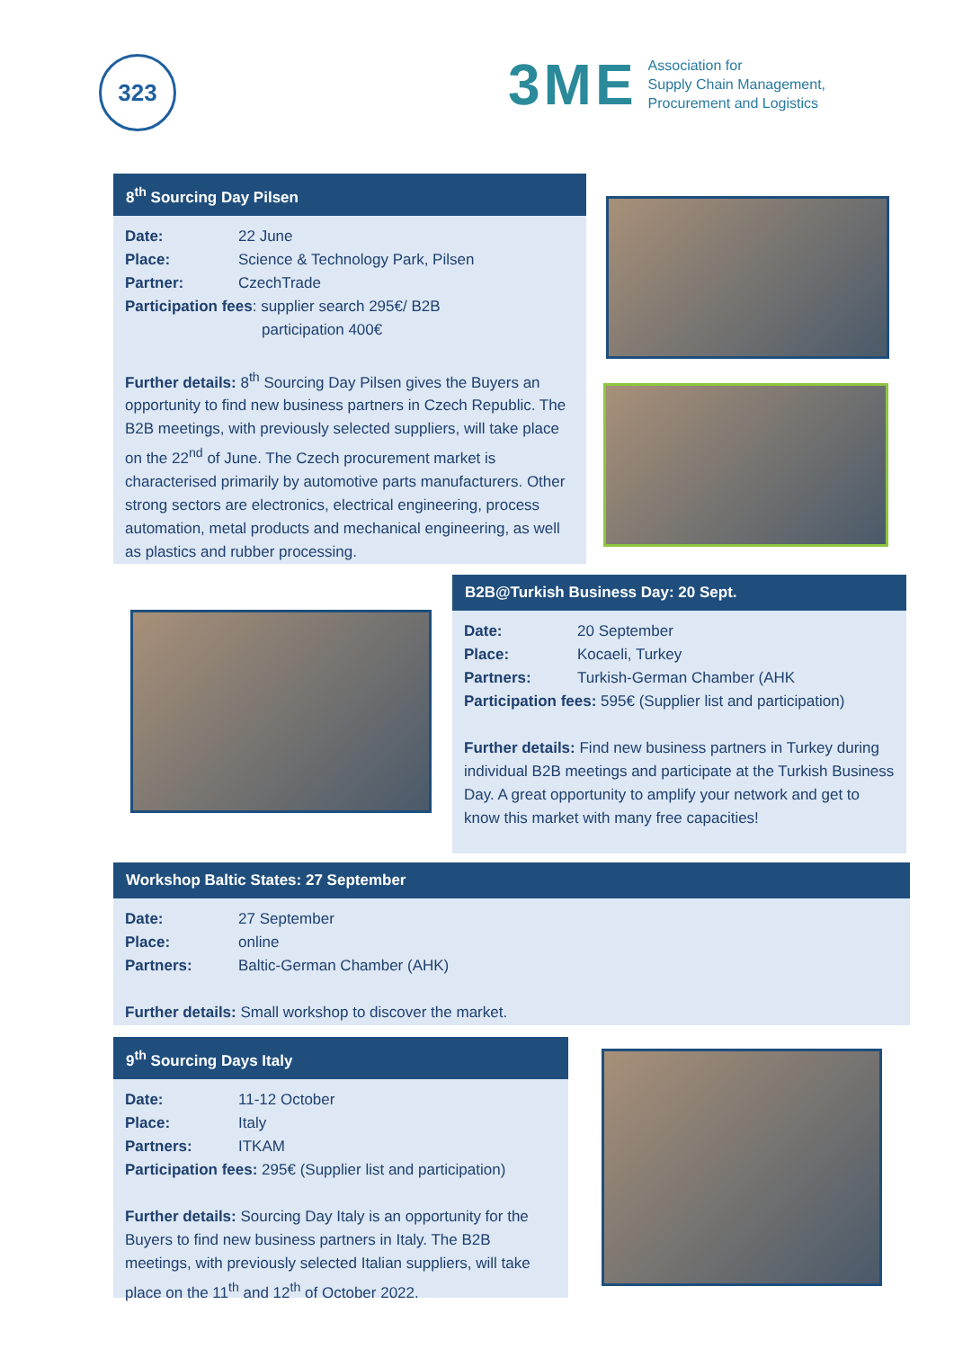323
3ME
Association for
Supply Chain Management,
Procurement and Logistics
8<sup>th</sup> Sourcing Day Pilsen
Date: 22 June
Place: Science & Technology Park, Pilsen
Partner: CzechTrade
Participation fees: supplier search 295€/ B2B
participation 400€
Further details: 8<sup>th</sup> Sourcing Day Pilsen gives the Buyers an opportunity to find new business partners in Czech Republic. The B2B meetings, with previously selected suppliers, will take place on the 22<sup>nd</sup> of June. The Czech procurement market is characterised primarily by automotive parts manufacturers. Other strong sectors are electronics, electrical engineering, process automation, metal products and mechanical engineering, as well as plastics and rubber processing.
B2B@Turkish Business Day: 20 Sept.
Date: 20 September
Place: Kocaeli, Turkey
Partners: Turkish-German Chamber (AHK
Participation fees: 595€ (Supplier list and participation)
Further details: Find new business partners in Turkey during individual B2B meetings and participate at the Turkish Business Day. A great opportunity to amplify your network and get to know this market with many free capacities!
Workshop Baltic States: 27 September
Date: 27 September
Place: online
Partners: Baltic-German Chamber (AHK)
Further details: Small workshop to discover the market.
9<sup>th</sup> Sourcing Days Italy
Date: 11-12 October
Place: Italy
Partners: ITKAM
Participation fees: 295€ (Supplier list and participation)
Further details: Sourcing Day Italy is an opportunity for the Buyers to find new business partners in Italy. The B2B meetings, with previously selected Italian suppliers, will take place on the 11<sup>th</sup> and 12<sup>th</sup> of October 2022.